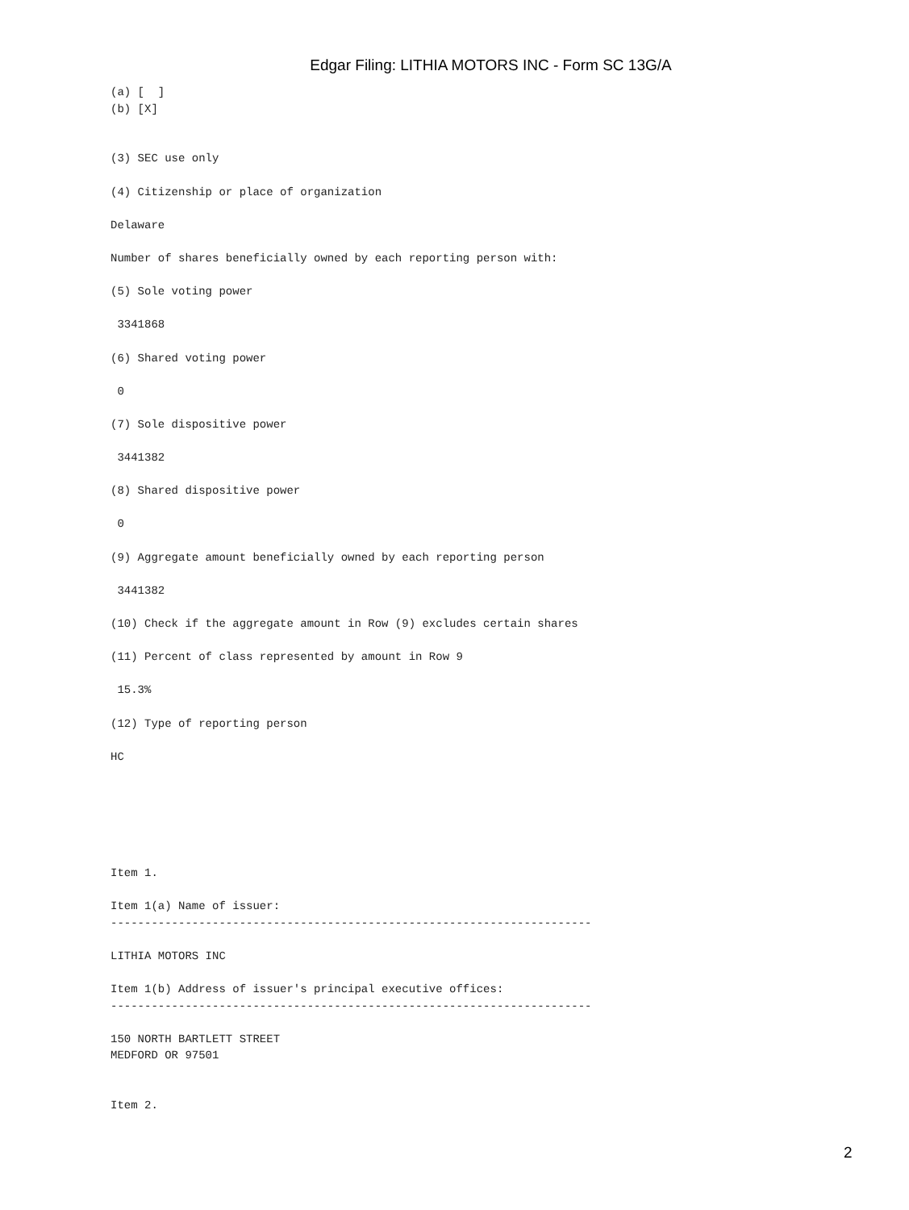Edgar Filing: LITHIA MOTORS INC - Form SC 13G/A
(a) [  ]
(b) [X]


(3) SEC use only

(4) Citizenship or place of organization

Delaware

Number of shares beneficially owned by each reporting person with:

(5) Sole voting power

 3341868

(6) Shared voting power

 0

(7) Sole dispositive power

 3441382

(8) Shared dispositive power

 0

(9) Aggregate amount beneficially owned by each reporting person

 3441382

(10) Check if the aggregate amount in Row (9) excludes certain shares

(11) Percent of class represented by amount in Row 9

 15.3%

(12) Type of reporting person

HC






Item 1.

Item 1(a) Name of issuer:
-----------------------------------------------------------------------

LITHIA MOTORS INC

Item 1(b) Address of issuer's principal executive offices:
-----------------------------------------------------------------------

150 NORTH BARTLETT STREET
MEDFORD OR 97501


Item 2.
2